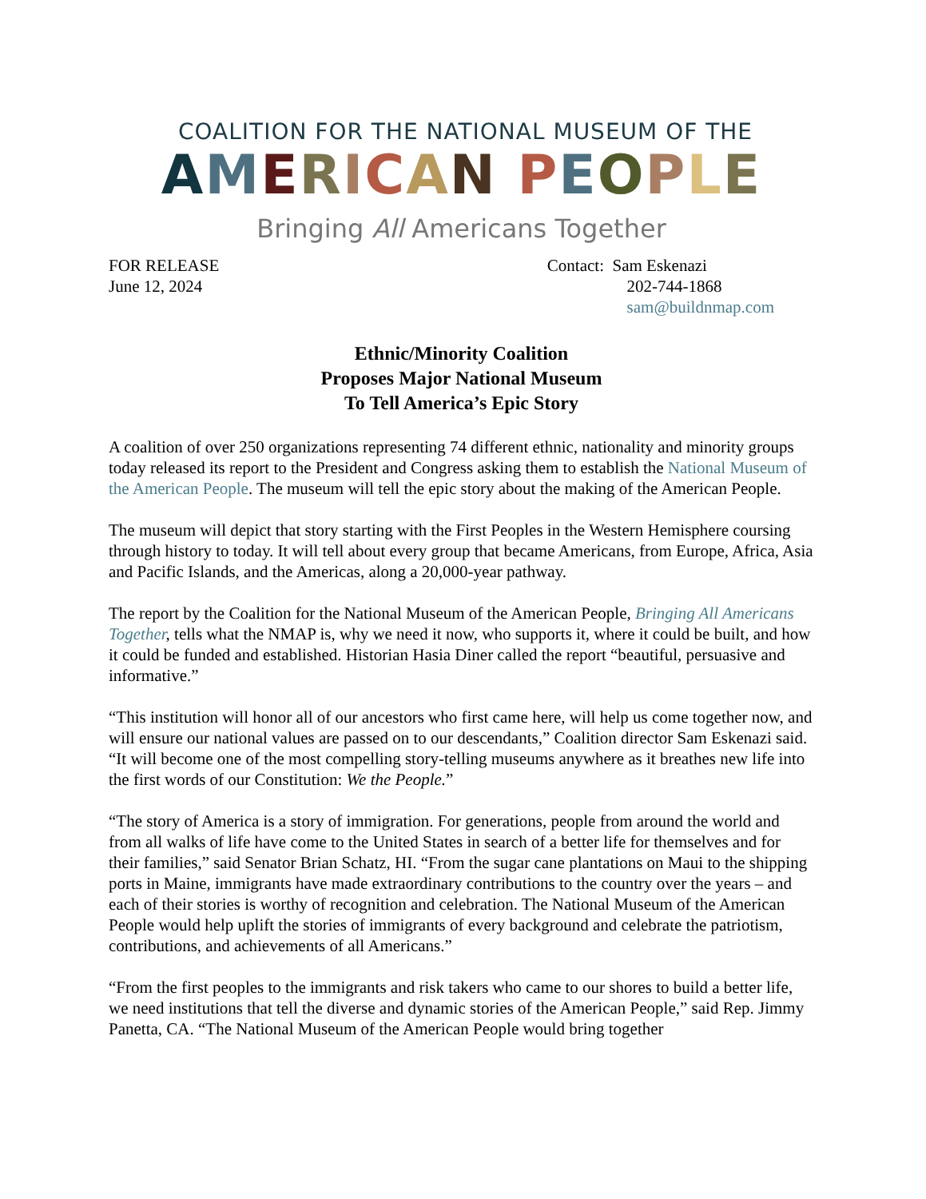COALITION FOR THE NATIONAL MUSEUM OF THE
AMERICAN PEOPLE
Bringing All Americans Together
FOR RELEASE
June 12, 2024
Contact: Sam Eskenazi
202-744-1868
sam@buildnmap.com
Ethnic/Minority Coalition
Proposes Major National Museum
To Tell America’s Epic Story
A coalition of over 250 organizations representing 74 different ethnic, nationality and minority groups today released its report to the President and Congress asking them to establish the National Museum of the American People. The museum will tell the epic story about the making of the American People.
The museum will depict that story starting with the First Peoples in the Western Hemisphere coursing through history to today. It will tell about every group that became Americans, from Europe, Africa, Asia and Pacific Islands, and the Americas, along a 20,000-year pathway.
The report by the Coalition for the National Museum of the American People, Bringing All Americans Together, tells what the NMAP is, why we need it now, who supports it, where it could be built, and how it could be funded and established. Historian Hasia Diner called the report “beautiful, persuasive and informative.”
“This institution will honor all of our ancestors who first came here, will help us come together now, and will ensure our national values are passed on to our descendants,” Coalition director Sam Eskenazi said. “It will become one of the most compelling story-telling museums anywhere as it breathes new life into the first words of our Constitution: We the People.”
“The story of America is a story of immigration. For generations, people from around the world and from all walks of life have come to the United States in search of a better life for themselves and for their families,” said Senator Brian Schatz, HI. “From the sugar cane plantations on Maui to the shipping ports in Maine, immigrants have made extraordinary contributions to the country over the years – and each of their stories is worthy of recognition and celebration. The National Museum of the American People would help uplift the stories of immigrants of every background and celebrate the patriotism, contributions, and achievements of all Americans.”
“From the first peoples to the immigrants and risk takers who came to our shores to build a better life, we need institutions that tell the diverse and dynamic stories of the American People,” said Rep. Jimmy Panetta, CA. “The National Museum of the American People would bring together